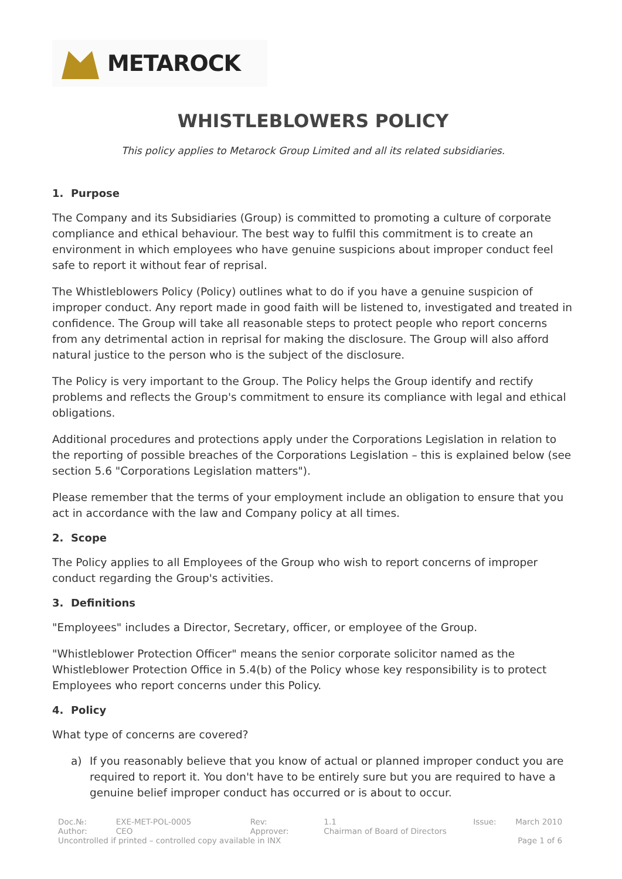METAROCK
WHISTLEBLOWERS POLICY
This policy applies to Metarock Group Limited and all its related subsidiaries.
1. Purpose
The Company and its Subsidiaries (Group) is committed to promoting a culture of corporate compliance and ethical behaviour. The best way to fulfil this commitment is to create an environment in which employees who have genuine suspicions about improper conduct feel safe to report it without fear of reprisal.
The Whistleblowers Policy (Policy) outlines what to do if you have a genuine suspicion of improper conduct. Any report made in good faith will be listened to, investigated and treated in confidence. The Group will take all reasonable steps to protect people who report concerns from any detrimental action in reprisal for making the disclosure. The Group will also afford natural justice to the person who is the subject of the disclosure.
The Policy is very important to the Group. The Policy helps the Group identify and rectify problems and reflects the Group's commitment to ensure its compliance with legal and ethical obligations.
Additional procedures and protections apply under the Corporations Legislation in relation to the reporting of possible breaches of the Corporations Legislation – this is explained below (see section 5.6 "Corporations Legislation matters").
Please remember that the terms of your employment include an obligation to ensure that you act in accordance with the law and Company policy at all times.
2. Scope
The Policy applies to all Employees of the Group who wish to report concerns of improper conduct regarding the Group's activities.
3. Definitions
"Employees" includes a Director, Secretary, officer, or employee of the Group.
"Whistleblower Protection Officer" means the senior corporate solicitor named as the Whistleblower Protection Office in 5.4(b) of the Policy whose key responsibility is to protect Employees who report concerns under this Policy.
4. Policy
What type of concerns are covered?
a) If you reasonably believe that you know of actual or planned improper conduct you are required to report it. You don't have to be entirely sure but you are required to have a genuine belief improper conduct has occurred or is about to occur.
| Doc.№: | EXE-MET-POL-0005 | Rev: | 1.1 | Issue: | March 2010 |
| Author: | CEO | Approver: | Chairman of Board of Directors | | |
| Uncontrolled if printed – controlled copy available in INX | | | | | Page 1 of 6 |